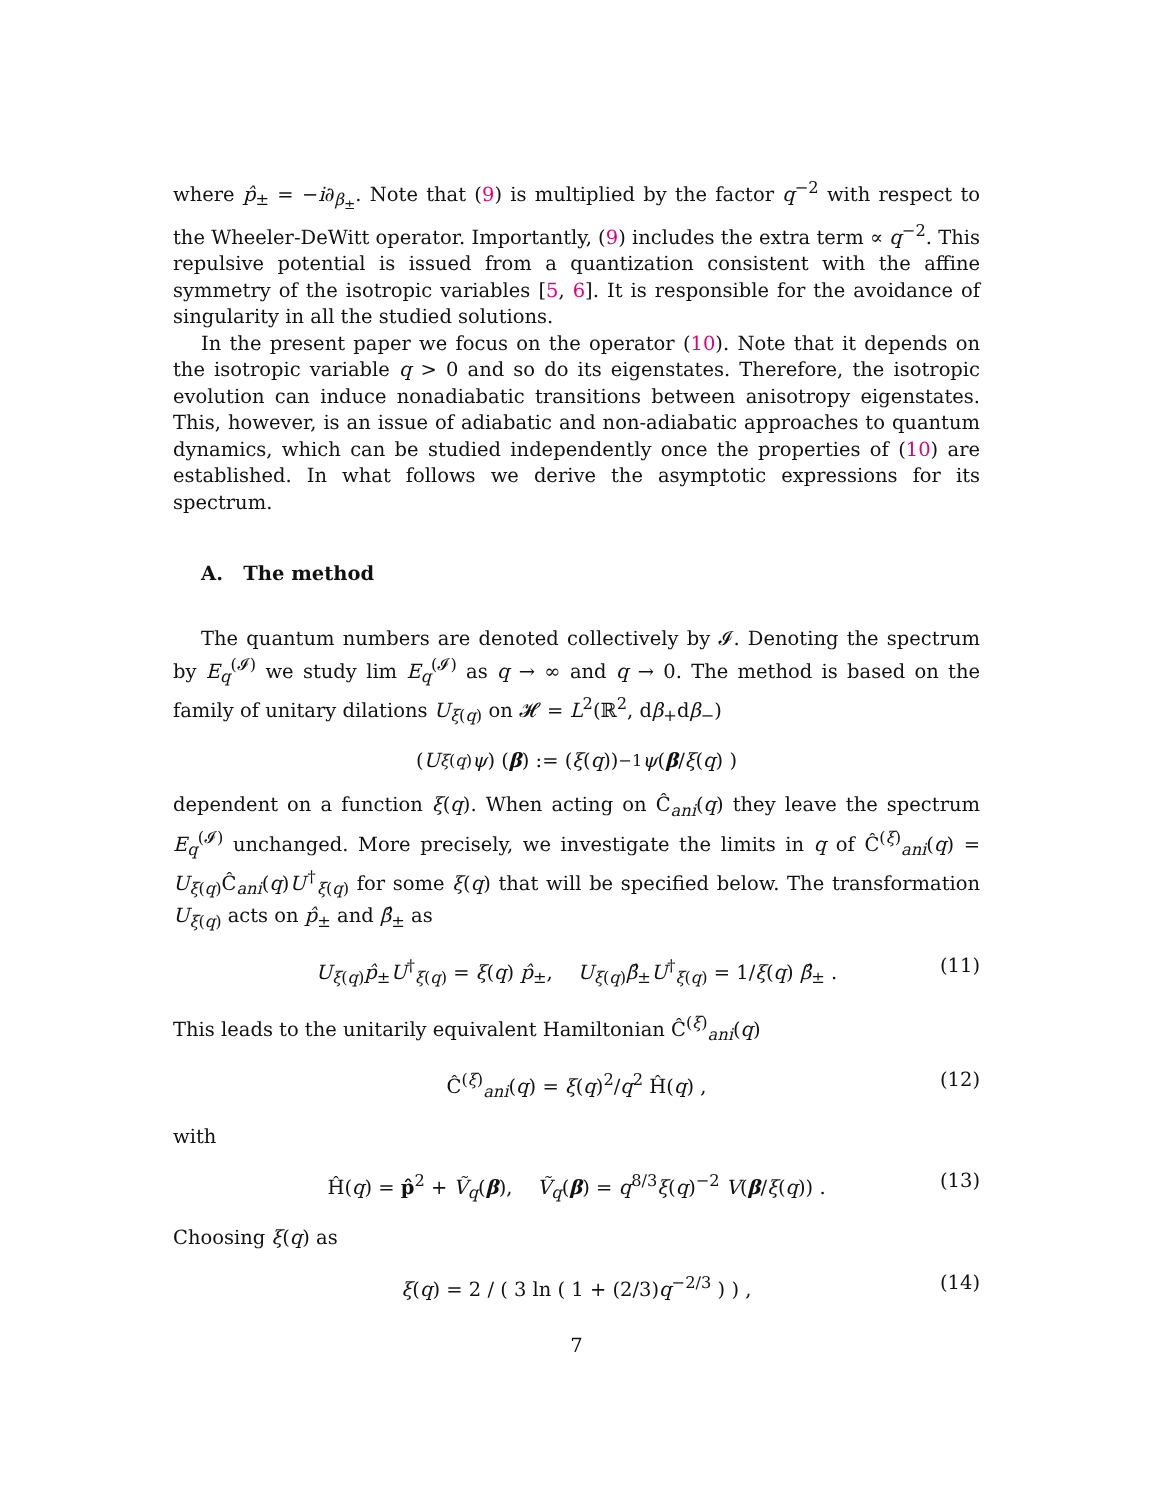where p̂<sub>±</sub> = −i∂<sub>β<sub>±</sub></sub>. Note that (9) is multiplied by the factor q<sup>−2</sup> with respect to the Wheeler-DeWitt operator. Importantly, (9) includes the extra term ∝ q<sup>−2</sup>. This repulsive potential is issued from a quantization consistent with the affine symmetry of the isotropic variables [5, 6]. It is responsible for the avoidance of singularity in all the studied solutions.
In the present paper we focus on the operator (10). Note that it depends on the isotropic variable q > 0 and so do its eigenstates. Therefore, the isotropic evolution can induce nonadiabatic transitions between anisotropy eigenstates. This, however, is an issue of adiabatic and non-adiabatic approaches to quantum dynamics, which can be studied independently once the properties of (10) are established. In what follows we derive the asymptotic expressions for its spectrum.
A. The method
The quantum numbers are denoted collectively by 𝓘. Denoting the spectrum by E<sub>q</sub><sup>(𝓘)</sup> we study lim E<sub>q</sub><sup>(𝓘)</sup> as q → ∞ and q → 0. The method is based on the family of unitary dilations U<sub>ξ(q)</sub> on 𝓗 = L<sup>2</sup>(ℝ<sup>2</sup>, dβ<sub>+</sub>dβ<sub>−</sub>)
(U<sub>ξ(q)</sub> ψ) (β) := (ξ (q))<sup>−1</sup> ψ ( β / ξ (q) )
dependent on a function ξ(q). When acting on Ĉ<sub>ani</sub>(q) they leave the spectrum E<sub>q</sub><sup>(𝓘)</sup> unchanged. More precisely, we investigate the limits in q of Ĉ<sup>(ξ)</sup><sub>ani</sub>(q) = U<sub>ξ(q)</sub>Ĉ<sub>ani</sub>(q)U<sup>†</sup><sub>ξ(q)</sub> for some ξ(q) that will be specified below. The transformation U<sub>ξ(q)</sub> acts on p̂<sub>±</sub> and β̂<sub>±</sub> as
U<sub>ξ(q)</sub>p̂<sub>±</sub>U<sup>†</sup><sub>ξ(q)</sub> = ξ(q) p̂<sub>±</sub>, U<sub>ξ(q)</sub>β̂<sub>±</sub>U<sup>†</sup><sub>ξ(q)</sub> = 1/ξ(q) β̂<sub>±</sub> . (11)
This leads to the unitarily equivalent Hamiltonian Ĉ<sup>(ξ)</sup><sub>ani</sub>(q)
Ĉ<sup>(ξ)</sup><sub>ani</sub>(q) = ξ(q)<sup>2</sup>/q<sup>2</sup> Ĥ(q) , (12)
with
Ĥ(q) = p̂<sup>2</sup> + Ṽ<sub>q</sub>(β), Ṽ<sub>q</sub>(β) = q<sup>8/3</sup>ξ(q)<sup>−2</sup> V(β/ξ(q)) . (13)
Choosing ξ(q) as
ξ(q) = 2 / ( 3 ln ( 1 + (2/3)q<sup>−2/3</sup> ) ) , (14)
7